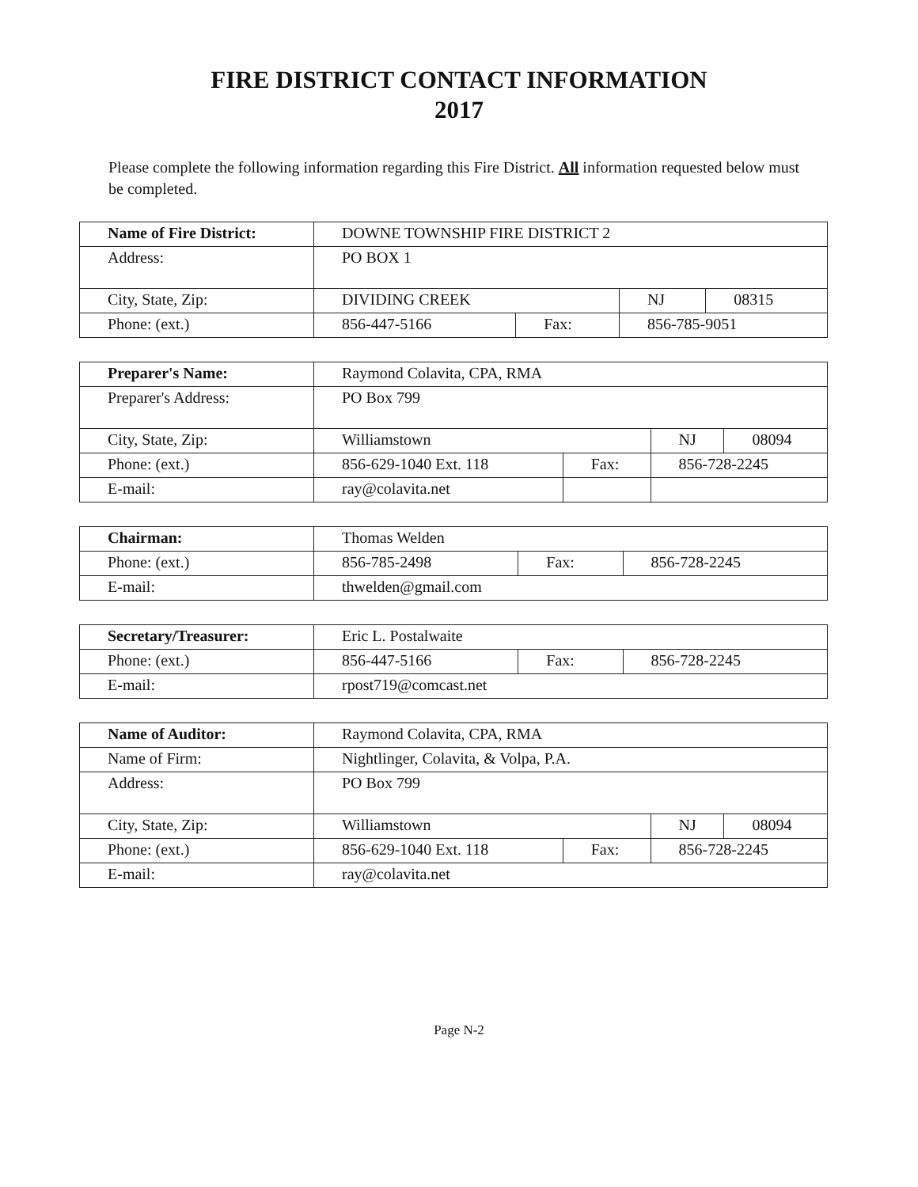FIRE DISTRICT CONTACT INFORMATION
2017
Please complete the following information regarding this Fire District. All information requested below must be completed.
| Name of Fire District: | DOWNE TOWNSHIP FIRE DISTRICT 2 | | | |
| Address: | PO BOX 1 | | | |
| City, State, Zip: | DIVIDING CREEK | | NJ | 08315 |
| Phone: (ext.) | 856-447-5166 | Fax: | 856-785-9051 | |
| Preparer's Name: | Raymond Colavita, CPA, RMA | | | |
| Preparer's Address: | PO Box 799 | | | |
| City, State, Zip: | Williamstown | | NJ | 08094 |
| Phone: (ext.) | 856-629-1040 Ext. 118 | Fax: | 856-728-2245 | |
| E-mail: | ray@colavita.net | | | |
| Chairman: | Thomas Welden | | |
| Phone: (ext.) | 856-785-2498 | Fax: | 856-728-2245 |
| E-mail: | thwelden@gmail.com | | |
| Secretary/Treasurer: | Eric L. Postalwaite | | |
| Phone: (ext.) | 856-447-5166 | Fax: | 856-728-2245 |
| E-mail: | rpost719@comcast.net | | |
| Name of Auditor: | Raymond Colavita, CPA, RMA | | | |
| Name of Firm: | Nightlinger, Colavita, & Volpa, P.A. | | | |
| Address: | PO Box 799 | | | |
| City, State, Zip: | Williamstown | | NJ | 08094 |
| Phone: (ext.) | 856-629-1040 Ext. 118 | Fax: | 856-728-2245 | |
| E-mail: | ray@colavita.net | | | |
Page N-2